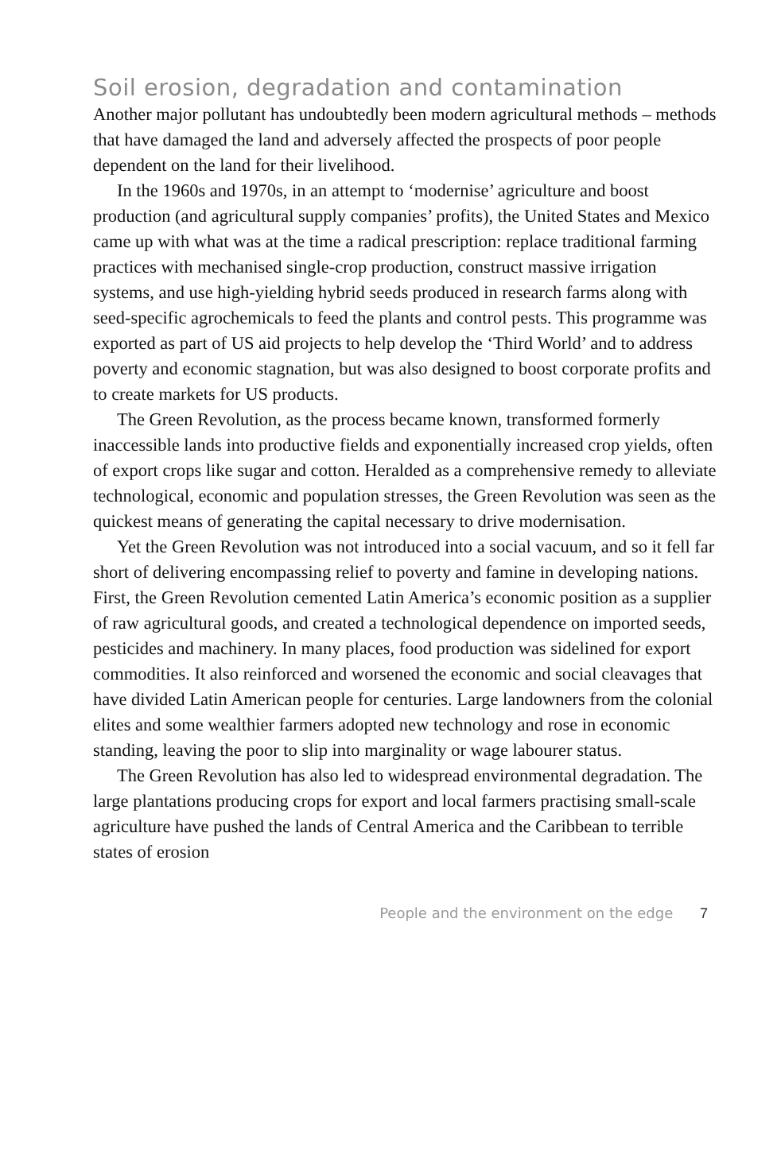Soil erosion, degradation and contamination
Another major pollutant has undoubtedly been modern agricultural methods – methods that have damaged the land and adversely affected the prospects of poor people dependent on the land for their livelihood.
In the 1960s and 1970s, in an attempt to ‘modernise’ agriculture and boost production (and agricultural supply companies’ profits), the United States and Mexico came up with what was at the time a radical prescription: replace traditional farming practices with mechanised single-crop production, construct massive irrigation systems, and use high-yielding hybrid seeds produced in research farms along with seed-specific agrochemicals to feed the plants and control pests. This programme was exported as part of US aid projects to help develop the ‘Third World’ and to address poverty and economic stagnation, but was also designed to boost corporate profits and to create markets for US products.
The Green Revolution, as the process became known, transformed formerly inaccessible lands into productive fields and exponentially increased crop yields, often of export crops like sugar and cotton. Heralded as a comprehensive remedy to alleviate technological, economic and population stresses, the Green Revolution was seen as the quickest means of generating the capital necessary to drive modernisation.
Yet the Green Revolution was not introduced into a social vacuum, and so it fell far short of delivering encompassing relief to poverty and famine in developing nations. First, the Green Revolution cemented Latin America’s economic position as a supplier of raw agricultural goods, and created a technological dependence on imported seeds, pesticides and machinery. In many places, food production was sidelined for export commodities. It also reinforced and worsened the economic and social cleavages that have divided Latin American people for centuries. Large landowners from the colonial elites and some wealthier farmers adopted new technology and rose in economic standing, leaving the poor to slip into marginality or wage labourer status.
The Green Revolution has also led to widespread environmental degradation. The large plantations producing crops for export and local farmers practising small-scale agriculture have pushed the lands of Central America and the Caribbean to terrible states of erosion
People and the environment on the edge 7